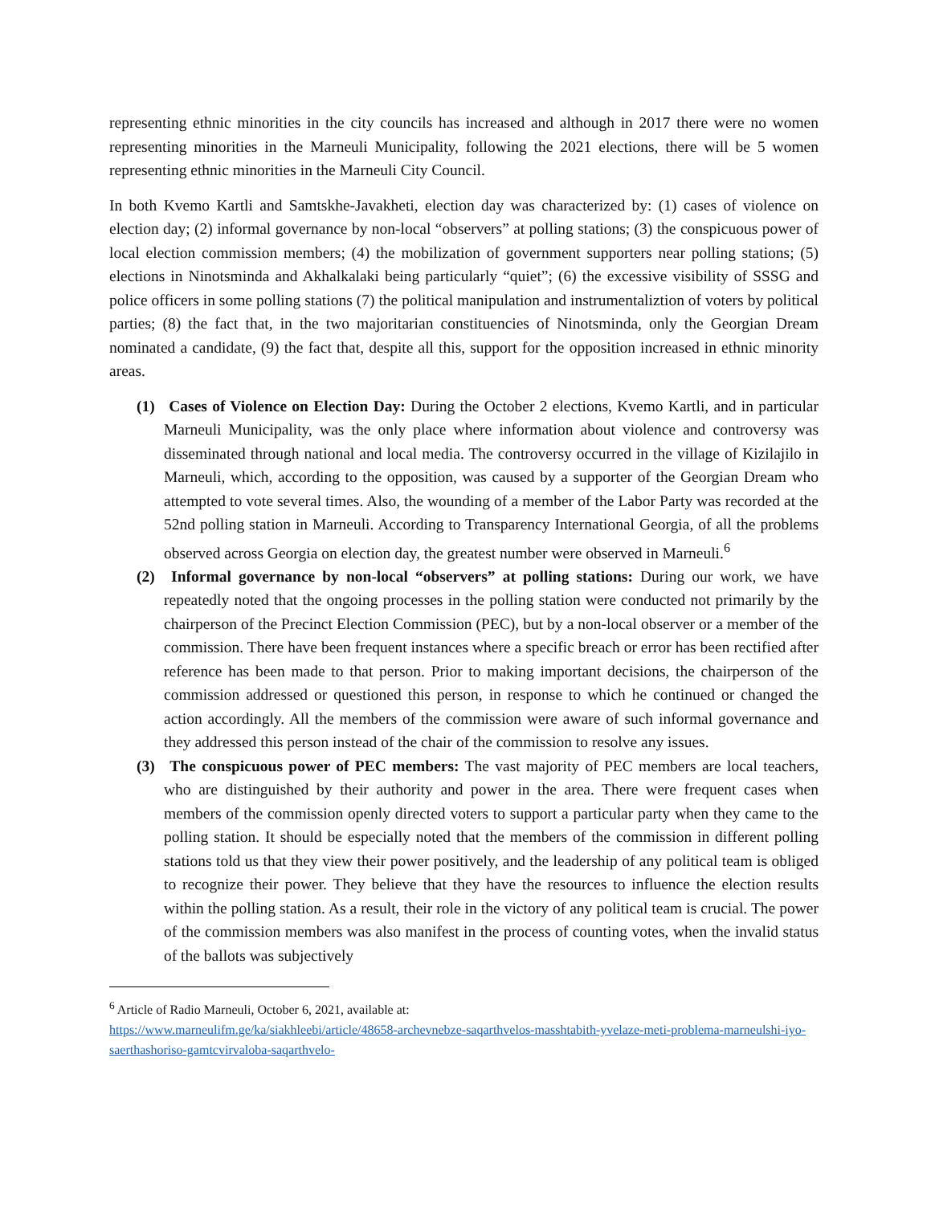representing ethnic minorities in the city councils has increased and although in 2017 there were no women representing minorities in the Marneuli Municipality, following the 2021 elections, there will be 5 women representing ethnic minorities in the Marneuli City Council.
In both Kvemo Kartli and Samtskhe-Javakheti, election day was characterized by: (1) cases of violence on election day; (2) informal governance by non-local “observers” at polling stations; (3) the conspicuous power of local election commission members; (4) the mobilization of government supporters near polling stations; (5) elections in Ninotsminda and Akhalkalaki being particularly “quiet”; (6) the excessive visibility of SSSG and police officers in some polling stations (7) the political manipulation and instrumentaliztion of voters by political parties; (8) the fact that, in the two majoritarian constituencies of Ninotsminda, only the Georgian Dream nominated a candidate, (9) the fact that, despite all this, support for the opposition increased in ethnic minority areas.
(1) Cases of Violence on Election Day: During the October 2 elections, Kvemo Kartli, and in particular Marneuli Municipality, was the only place where information about violence and controversy was disseminated through national and local media. The controversy occurred in the village of Kizilajilo in Marneuli, which, according to the opposition, was caused by a supporter of the Georgian Dream who attempted to vote several times. Also, the wounding of a member of the Labor Party was recorded at the 52nd polling station in Marneuli. According to Transparency International Georgia, of all the problems observed across Georgia on election day, the greatest number were observed in Marneuli.<sup>6</sup>
(2) Informal governance by non-local “observers” at polling stations: During our work, we have repeatedly noted that the ongoing processes in the polling station were conducted not primarily by the chairperson of the Precinct Election Commission (PEC), but by a non-local observer or a member of the commission. There have been frequent instances where a specific breach or error has been rectified after reference has been made to that person. Prior to making important decisions, the chairperson of the commission addressed or questioned this person, in response to which he continued or changed the action accordingly. All the members of the commission were aware of such informal governance and they addressed this person instead of the chair of the commission to resolve any issues.
(3) The conspicuous power of PEC members: The vast majority of PEC members are local teachers, who are distinguished by their authority and power in the area. There were frequent cases when members of the commission openly directed voters to support a particular party when they came to the polling station. It should be especially noted that the members of the commission in different polling stations told us that they view their power positively, and the leadership of any political team is obliged to recognize their power. They believe that they have the resources to influence the election results within the polling station. As a result, their role in the victory of any political team is crucial. The power of the commission members was also manifest in the process of counting votes, when the invalid status of the ballots was subjectively
<sup>6</sup> Article of Radio Marneuli, October 6, 2021, available at:
https://www.marneulifm.ge/ka/siakhleebi/article/48658-archevnebze-saqarthvelos-masshtabith-yvelaze-meti-problema-marneulshi-iyo-saerthashoriso-gamtcvirvaloba-saqarthvelo-